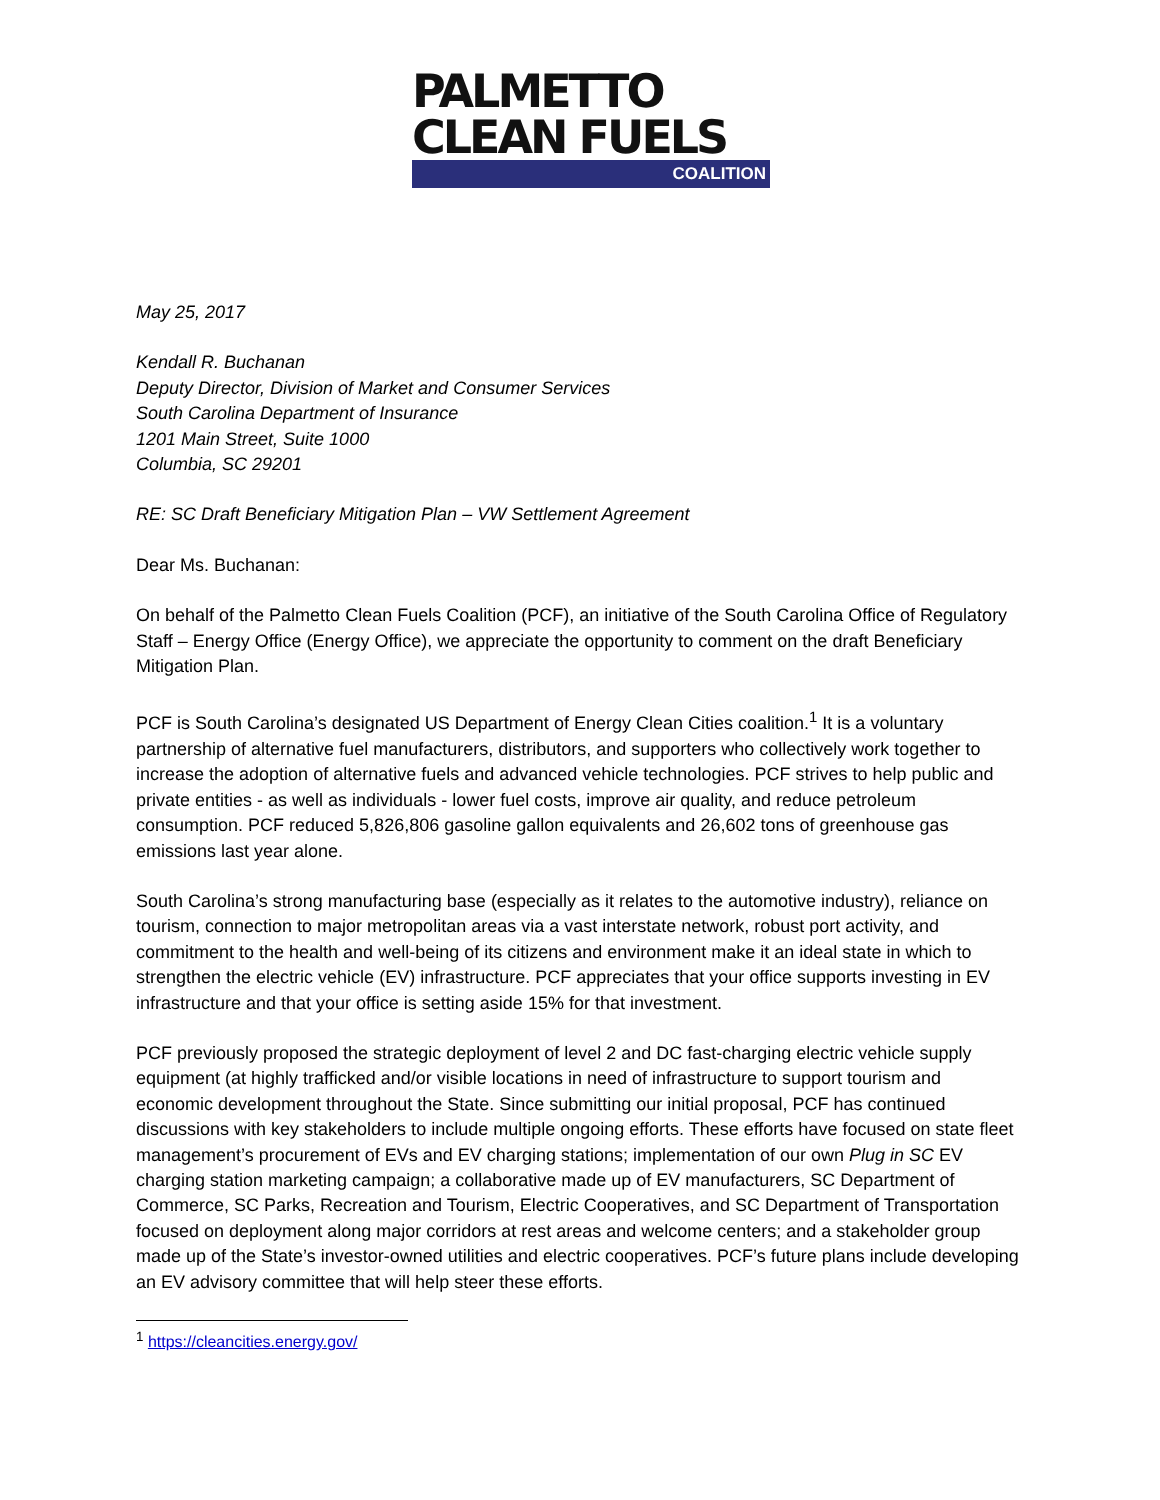PALMETTO
CLEAN FUELS
COALITION
May 25, 2017
Kendall R. Buchanan
Deputy Director, Division of Market and Consumer Services
South Carolina Department of Insurance
1201 Main Street, Suite 1000
Columbia, SC 29201
RE: SC Draft Beneficiary Mitigation Plan – VW Settlement Agreement
Dear Ms. Buchanan:
On behalf of the Palmetto Clean Fuels Coalition (PCF), an initiative of the South Carolina Office of Regulatory Staff – Energy Office (Energy Office), we appreciate the opportunity to comment on the draft Beneficiary Mitigation Plan.
PCF is South Carolina’s designated US Department of Energy Clean Cities coalition.<sup>1</sup> It is a voluntary partnership of alternative fuel manufacturers, distributors, and supporters who collectively work together to increase the adoption of alternative fuels and advanced vehicle technologies. PCF strives to help public and private entities - as well as individuals - lower fuel costs, improve air quality, and reduce petroleum consumption. PCF reduced 5,826,806 gasoline gallon equivalents and 26,602 tons of greenhouse gas emissions last year alone.
South Carolina’s strong manufacturing base (especially as it relates to the automotive industry), reliance on tourism, connection to major metropolitan areas via a vast interstate network, robust port activity, and commitment to the health and well-being of its citizens and environment make it an ideal state in which to strengthen the electric vehicle (EV) infrastructure. PCF appreciates that your office supports investing in EV infrastructure and that your office is setting aside 15% for that investment.
PCF previously proposed the strategic deployment of level 2 and DC fast-charging electric vehicle supply equipment (at highly trafficked and/or visible locations in need of infrastructure to support tourism and economic development throughout the State. Since submitting our initial proposal, PCF has continued discussions with key stakeholders to include multiple ongoing efforts. These efforts have focused on state fleet management’s procurement of EVs and EV charging stations; implementation of our own Plug in SC EV charging station marketing campaign; a collaborative made up of EV manufacturers, SC Department of Commerce, SC Parks, Recreation and Tourism, Electric Cooperatives, and SC Department of Transportation focused on deployment along major corridors at rest areas and welcome centers; and a stakeholder group made up of the State’s investor-owned utilities and electric cooperatives. PCF’s future plans include developing an EV advisory committee that will help steer these efforts.
<sup>1</sup> https://cleancities.energy.gov/